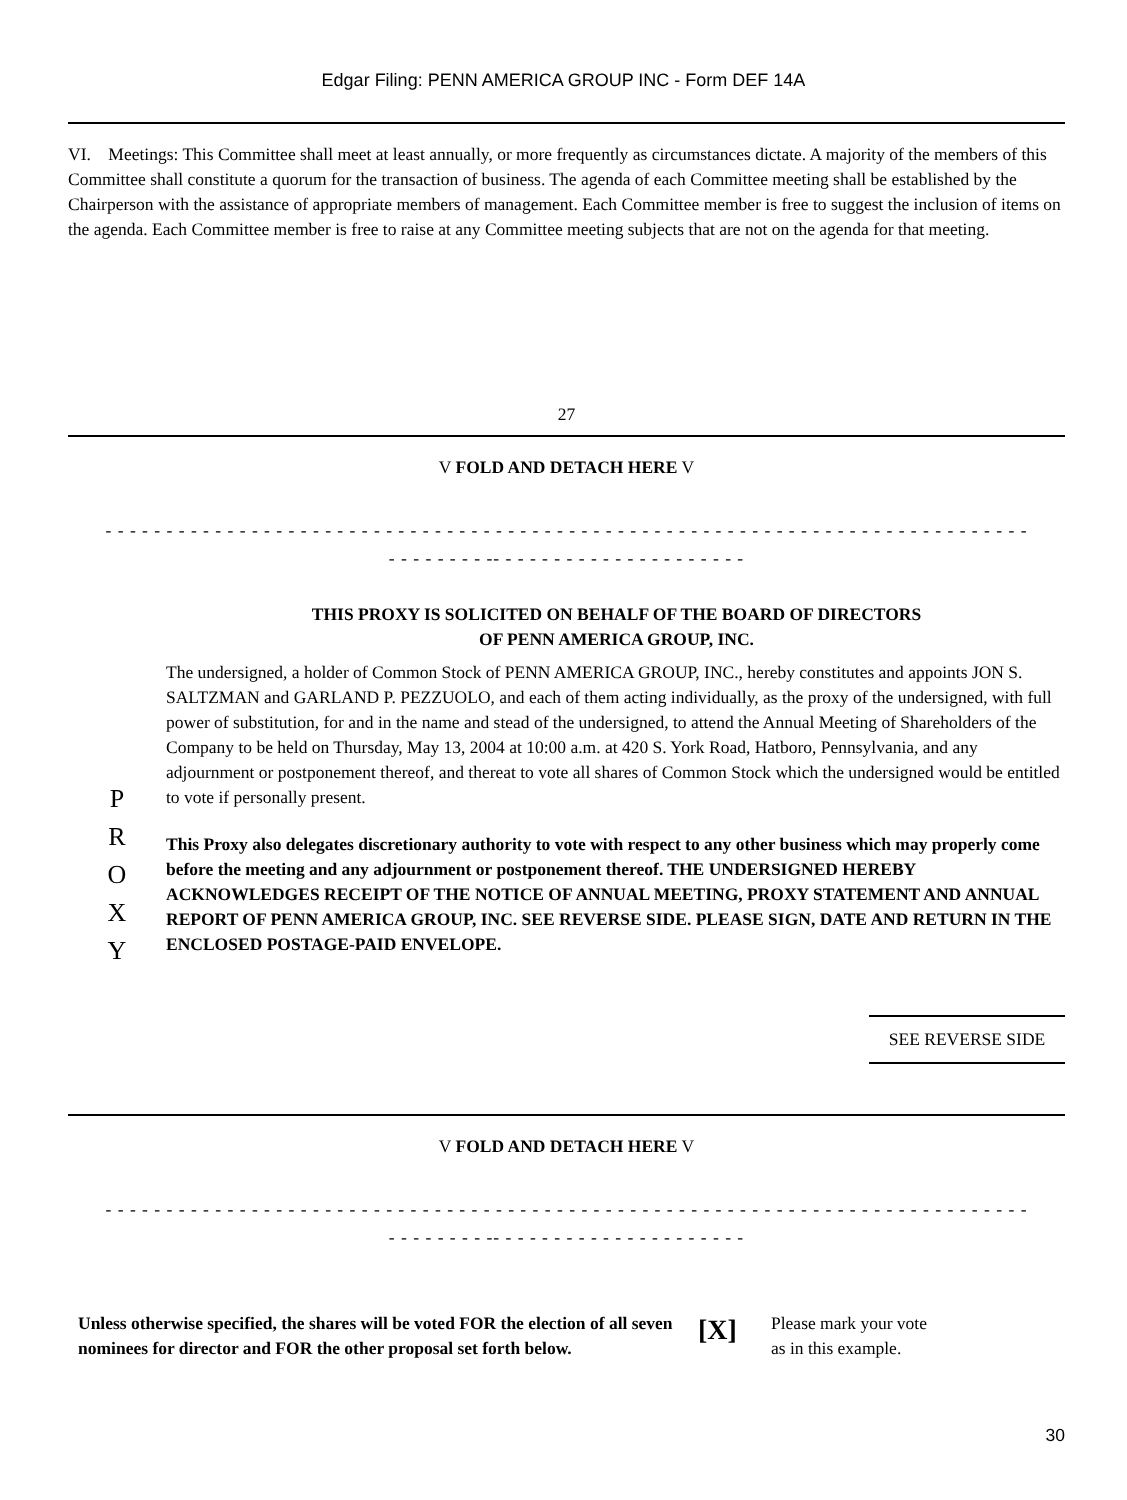Edgar Filing: PENN AMERICA GROUP INC - Form DEF 14A
VI. Meetings: This Committee shall meet at least annually, or more frequently as circumstances dictate. A majority of the members of this Committee shall constitute a quorum for the transaction of business. The agenda of each Committee meeting shall be established by the Chairperson with the assistance of appropriate members of management. Each Committee member is free to suggest the inclusion of items on the agenda. Each Committee member is free to raise at any Committee meeting subjects that are not on the agenda for that meeting.
27
V FOLD AND DETACH HERE V
- - - - - - - - - - - - - - - - - - - - - - - - - - - - - - - - - - - - - - - - - - - - - - - - - - - - - - - - - - - - - - - - - - - - - - - - - - - -
- - - - - - - - -- - - - - - - - - - - - - - - - - - - - -
THIS PROXY IS SOLICITED ON BEHALF OF THE BOARD OF DIRECTORS
OF PENN AMERICA GROUP, INC.
P
R
O
X
Y
The undersigned, a holder of Common Stock of PENN AMERICA GROUP, INC., hereby constitutes and appoints JON S. SALTZMAN and GARLAND P. PEZZUOLO, and each of them acting individually, as the proxy of the undersigned, with full power of substitution, for and in the name and stead of the undersigned, to attend the Annual Meeting of Shareholders of the Company to be held on Thursday, May 13, 2004 at 10:00 a.m. at 420 S. York Road, Hatboro, Pennsylvania, and any adjournment or postponement thereof, and thereat to vote all shares of Common Stock which the undersigned would be entitled to vote if personally present.
This Proxy also delegates discretionary authority to vote with respect to any other business which may properly come before the meeting and any adjournment or postponement thereof. THE UNDERSIGNED HEREBY ACKNOWLEDGES RECEIPT OF THE NOTICE OF ANNUAL MEETING, PROXY STATEMENT AND ANNUAL REPORT OF PENN AMERICA GROUP, INC. SEE REVERSE SIDE. PLEASE SIGN, DATE AND RETURN IN THE ENCLOSED POSTAGE-PAID ENVELOPE.
SEE REVERSE SIDE
V FOLD AND DETACH HERE V
- - - - - - - - - - - - - - - - - - - - - - - - - - - - - - - - - - - - - - - - - - - - - - - - - - - - - - - - - - - - - - - - - - - - - - - - - - - -
- - - - - - - - -- - - - - - - - - - - - - - - - - - - - -
Unless otherwise specified, the shares will be voted FOR the election of all seven nominees for director and FOR the other proposal set forth below.
[X]
Please mark your vote
as in this example.
30